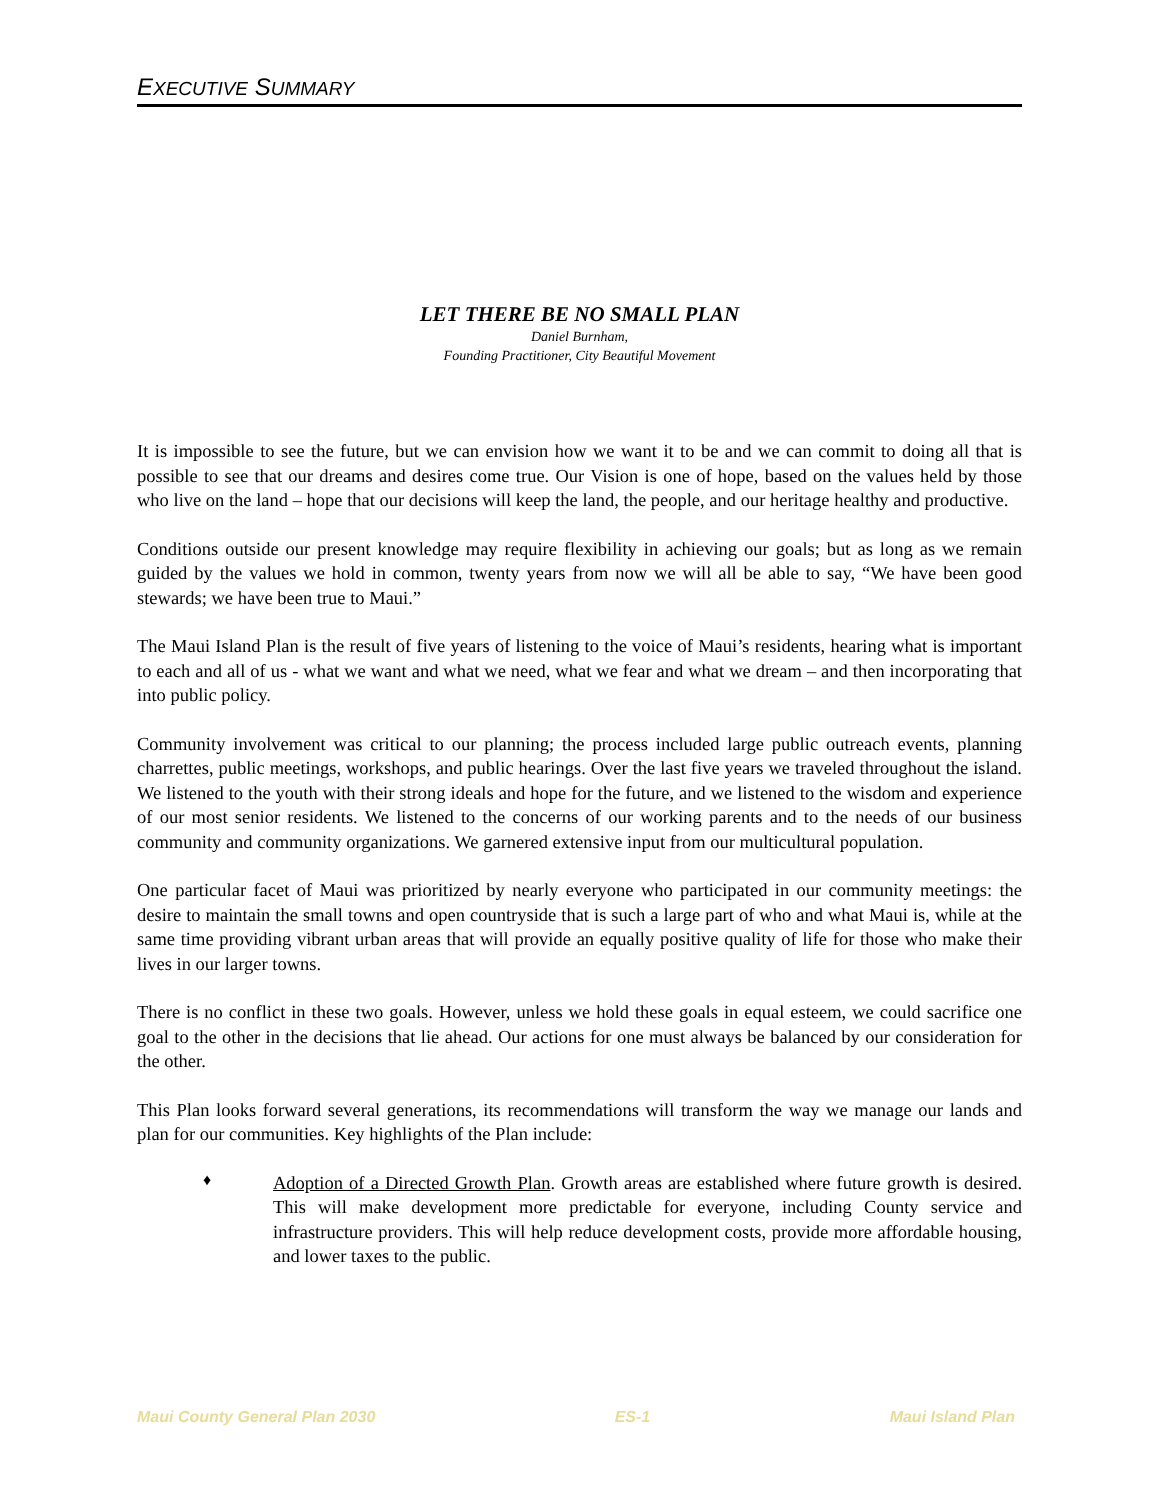EXECUTIVE SUMMARY
LET THERE BE NO SMALL PLAN
Daniel Burnham,
Founding Practitioner, City Beautiful Movement
It is impossible to see the future, but we can envision how we want it to be and we can commit to doing all that is possible to see that our dreams and desires come true. Our Vision is one of hope, based on the values held by those who live on the land – hope that our decisions will keep the land, the people, and our heritage healthy and productive.
Conditions outside our present knowledge may require flexibility in achieving our goals; but as long as we remain guided by the values we hold in common, twenty years from now we will all be able to say, “We have been good stewards; we have been true to Maui.”
The Maui Island Plan is the result of five years of listening to the voice of Maui’s residents, hearing what is important to each and all of us - what we want and what we need, what we fear and what we dream – and then incorporating that into public policy.
Community involvement was critical to our planning; the process included large public outreach events, planning charrettes, public meetings, workshops, and public hearings. Over the last five years we traveled throughout the island. We listened to the youth with their strong ideals and hope for the future, and we listened to the wisdom and experience of our most senior residents. We listened to the concerns of our working parents and to the needs of our business community and community organizations. We garnered extensive input from our multicultural population.
One particular facet of Maui was prioritized by nearly everyone who participated in our community meetings: the desire to maintain the small towns and open countryside that is such a large part of who and what Maui is, while at the same time providing vibrant urban areas that will provide an equally positive quality of life for those who make their lives in our larger towns.
There is no conflict in these two goals. However, unless we hold these goals in equal esteem, we could sacrifice one goal to the other in the decisions that lie ahead. Our actions for one must always be balanced by our consideration for the other.
This Plan looks forward several generations, its recommendations will transform the way we manage our lands and plan for our communities. Key highlights of the Plan include:
♦
Adoption of a Directed Growth Plan. Growth areas are established where future growth is desired. This will make development more predictable for everyone, including County service and infrastructure providers. This will help reduce development costs, provide more affordable housing, and lower taxes to the public.
Maui County General Plan 2030 ES-1 Maui Island Plan